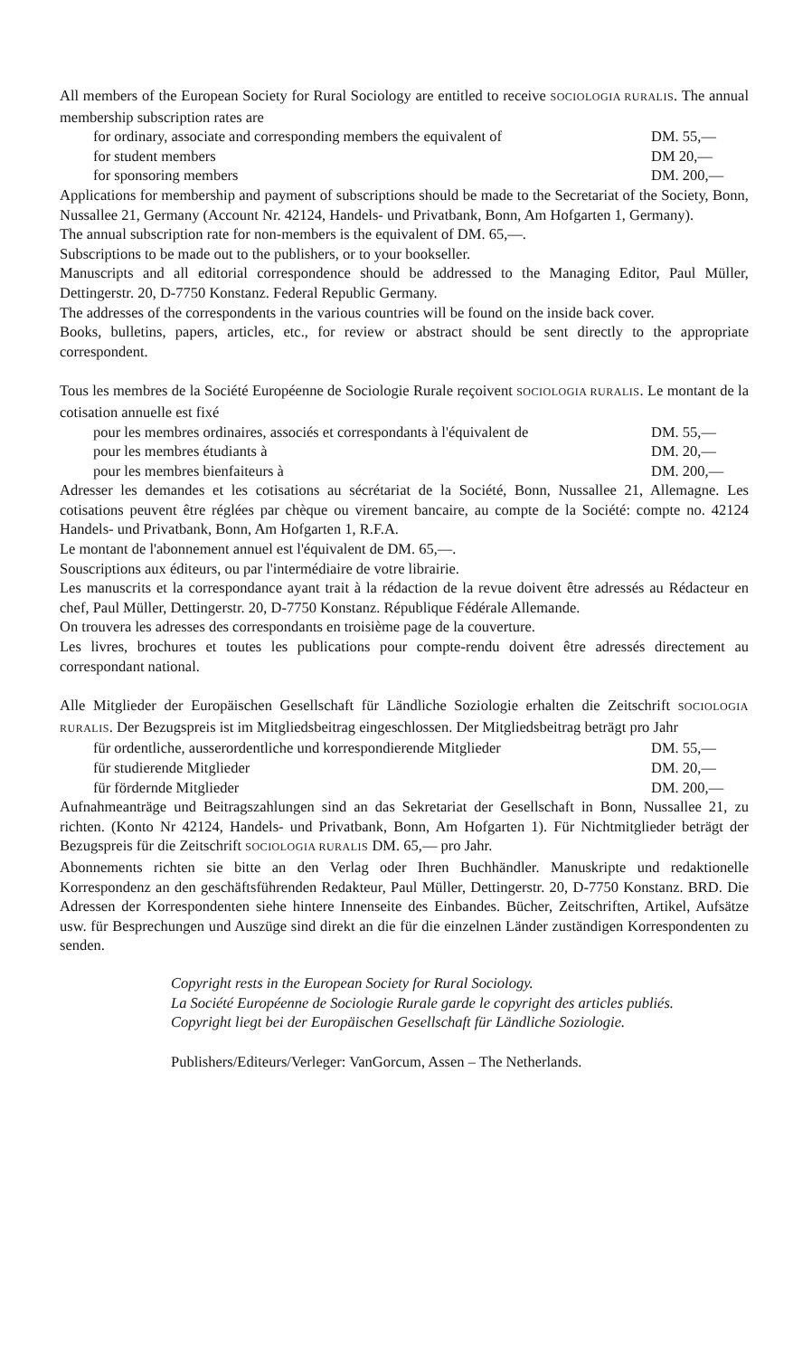All members of the European Society for Rural Sociology are entitled to receive SOCIOLOGIA RURALIS. The annual membership subscription rates are
for ordinary, associate and corresponding members the equivalent of DM. 55,—
for student members DM 20,—
for sponsoring members DM. 200,—
Applications for membership and payment of subscriptions should be made to the Secretariat of the Society, Bonn, Nussallee 21, Germany (Account Nr. 42124, Handels- und Privatbank, Bonn, Am Hofgarten 1, Germany).
The annual subscription rate for non-members is the equivalent of DM. 65,—.
Subscriptions to be made out to the publishers, or to your bookseller.
Manuscripts and all editorial correspondence should be addressed to the Managing Editor, Paul Müller, Dettingerstr. 20, D-7750 Konstanz. Federal Republic Germany.
The addresses of the correspondents in the various countries will be found on the inside back cover.
Books, bulletins, papers, articles, etc., for review or abstract should be sent directly to the appropriate correspondent.
Tous les membres de la Société Européenne de Sociologie Rurale reçoivent SOCIOLOGIA RURALIS. Le montant de la cotisation annuelle est fixé
pour les membres ordinaires, associés et correspondants à l'équivalent de DM. 55,—
pour les membres étudiants à DM. 20,—
pour les membres bienfaiteurs à DM. 200,—
Adresser les demandes et les cotisations au sécrétariat de la Société, Bonn, Nussallee 21, Allemagne. Les cotisations peuvent être réglées par chèque ou virement bancaire, au compte de la Société: compte no. 42124 Handels- und Privatbank, Bonn, Am Hofgarten 1, R.F.A.
Le montant de l'abonnement annuel est l'équivalent de DM. 65,—.
Souscriptions aux éditeurs, ou par l'intermédiaire de votre librairie.
Les manuscrits et la correspondance ayant trait à la rédaction de la revue doivent être adressés au Rédacteur en chef, Paul Müller, Dettingerstr. 20, D-7750 Konstanz. République Fédérale Allemande.
On trouvera les adresses des correspondants en troisième page de la couverture.
Les livres, brochures et toutes les publications pour compte-rendu doivent être adressés directement au correspondant national.
Alle Mitglieder der Europäischen Gesellschaft für Ländliche Soziologie erhalten die Zeitschrift SOCIOLOGIA RURALIS. Der Bezugspreis ist im Mitgliedsbeitrag eingeschlossen. Der Mitgliedsbeitrag beträgt pro Jahr
für ordentliche, ausserordentliche und korrespondierende Mitglieder DM. 55,—
für studierende Mitglieder DM. 20,—
für fördernde Mitglieder DM. 200,—
Aufnahmeanträge und Beitragszahlungen sind an das Sekretariat der Gesellschaft in Bonn, Nussallee 21, zu richten. (Konto Nr 42124, Handels- und Privatbank, Bonn, Am Hofgarten 1). Für Nichtmitglieder beträgt der Bezugspreis für die Zeitschrift SOCIOLOGIA RURALIS DM. 65,— pro Jahr.
Abonnements richten sie bitte an den Verlag oder Ihren Buchhändler. Manuskripte und redaktionelle Korrespondenz an den geschäftsführenden Redakteur, Paul Müller, Dettingerstr. 20, D-7750 Konstanz. BRD. Die Adressen der Korrespondenten siehe hintere Innenseite des Einbandes. Bücher, Zeitschriften, Artikel, Aufsätze usw. für Besprechungen und Auszüge sind direkt an die für die einzelnen Länder zuständigen Korrespondenten zu senden.
Copyright rests in the European Society for Rural Sociology.
La Société Européenne de Sociologie Rurale garde le copyright des articles publiés.
Copyright liegt bei der Europäischen Gesellschaft für Ländliche Soziologie.
Publishers/Editeurs/Verleger: VanGorcum, Assen – The Netherlands.